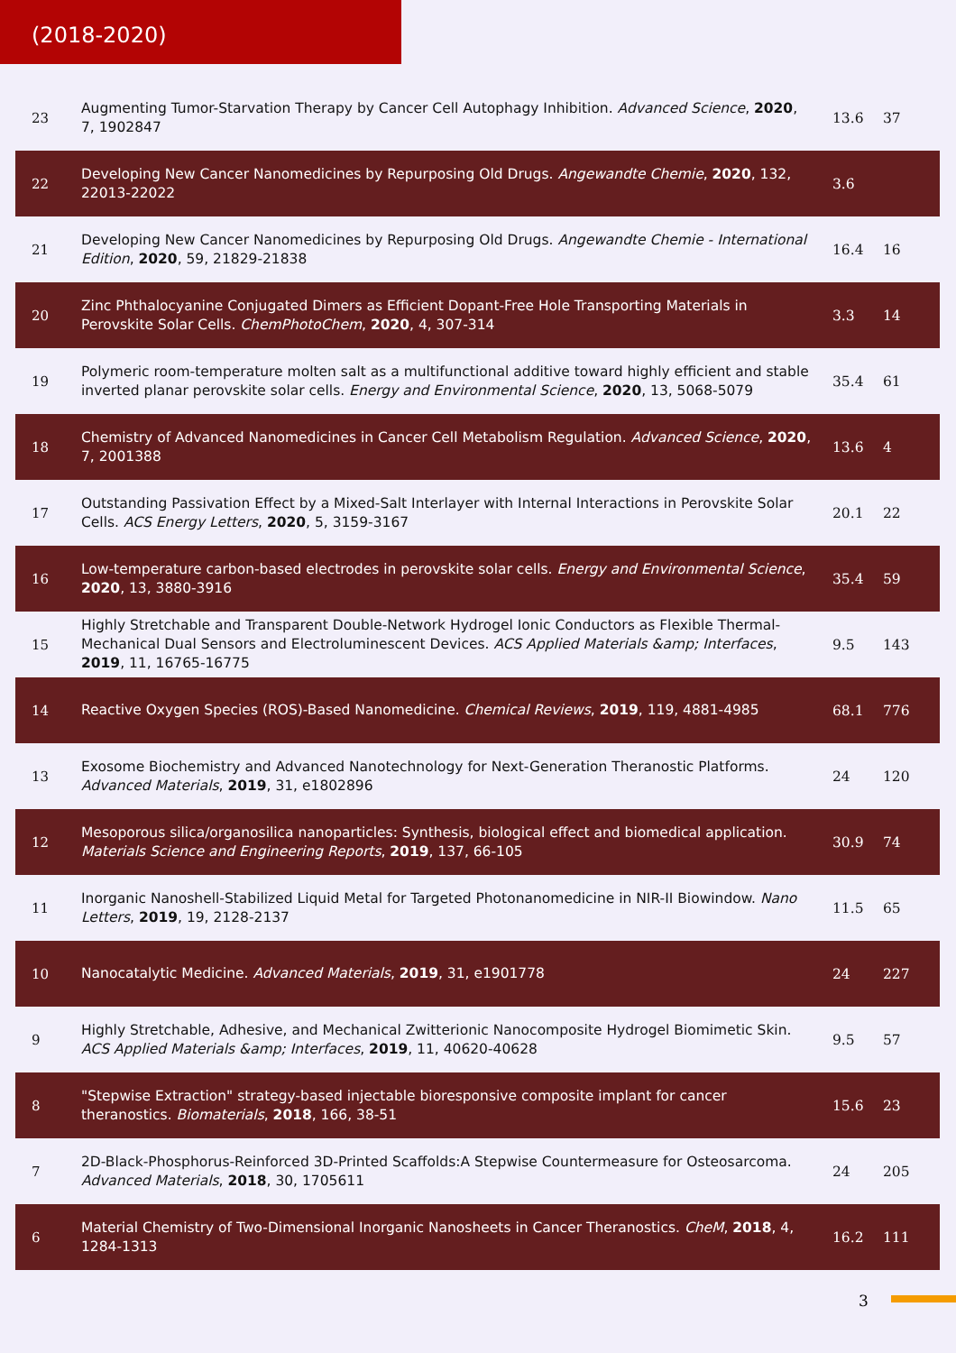(2018-2020)
| 23 | Augmenting Tumor-Starvation Therapy by Cancer Cell Autophagy Inhibition. Advanced Science , 2020 , 7, 1902847 | 13.6 | 37 |
| 22 | Developing New Cancer Nanomedicines by Repurposing Old Drugs. Angewandte Chemie , 2020 , 132, 22013-22022 | 3.6 | |
| 21 | Developing New Cancer Nanomedicines by Repurposing Old Drugs. Angewandte Chemie - International Edition , 2020 , 59, 21829-21838 | 16.4 | 16 |
| 20 | Zinc Phthalocyanine Conjugated Dimers as Efficient Dopant-Free Hole Transporting Materials in Perovskite Solar Cells. ChemPhotoChem , 2020 , 4, 307-314 | 3.3 | 14 |
| 19 | Polymeric room-temperature molten salt as a multifunctional additive toward highly efficient and stable inverted planar perovskite solar cells. Energy and Environmental Science , 2020 , 13, 5068-5079 | 35.4 | 61 |
| 18 | Chemistry of Advanced Nanomedicines in Cancer Cell Metabolism Regulation. Advanced Science , 2020 , 7, 2001388 | 13.6 | 4 |
| 17 | Outstanding Passivation Effect by a Mixed-Salt Interlayer with Internal Interactions in Perovskite Solar Cells. ACS Energy Letters , 2020 , 5, 3159-3167 | 20.1 | 22 |
| 16 | Low-temperature carbon-based electrodes in perovskite solar cells. Energy and Environmental Science , 2020 , 13, 3880-3916 | 35.4 | 59 |
| 15 | Highly Stretchable and Transparent Double-Network Hydrogel Ionic Conductors as Flexible Thermal-Mechanical Dual Sensors and Electroluminescent Devices. ACS Applied Materials &amp; Interfaces , 2019 , 11, 16765-16775 | 9.5 | 143 |
| 14 | Reactive Oxygen Species (ROS)-Based Nanomedicine. Chemical Reviews , 2019 , 119, 4881-4985 | 68.1 | 776 |
| 13 | Exosome Biochemistry and Advanced Nanotechnology for Next-Generation Theranostic Platforms. Advanced Materials , 2019 , 31, e1802896 | 24 | 120 |
| 12 | Mesoporous silica/organosilica nanoparticles: Synthesis, biological effect and biomedical application. Materials Science and Engineering Reports , 2019 , 137, 66-105 | 30.9 | 74 |
| 11 | Inorganic Nanoshell-Stabilized Liquid Metal for Targeted Photonanomedicine in NIR-II Biowindow. Nano Letters , 2019 , 19, 2128-2137 | 11.5 | 65 |
| 10 | Nanocatalytic Medicine. Advanced Materials , 2019 , 31, e1901778 | 24 | 227 |
| 9 | Highly Stretchable, Adhesive, and Mechanical Zwitterionic Nanocomposite Hydrogel Biomimetic Skin. ACS Applied Materials &amp; Interfaces , 2019 , 11, 40620-40628 | 9.5 | 57 |
| 8 | "Stepwise Extraction" strategy-based injectable bioresponsive composite implant for cancer theranostics. Biomaterials , 2018 , 166, 38-51 | 15.6 | 23 |
| 7 | 2D-Black-Phosphorus-Reinforced 3D-Printed Scaffolds:A Stepwise Countermeasure for Osteosarcoma. Advanced Materials , 2018 , 30, 1705611 | 24 | 205 |
| 6 | Material Chemistry of Two-Dimensional Inorganic Nanosheets in Cancer Theranostics. CheM , 2018 , 4, 1284-1313 | 16.2 | 111 |
3